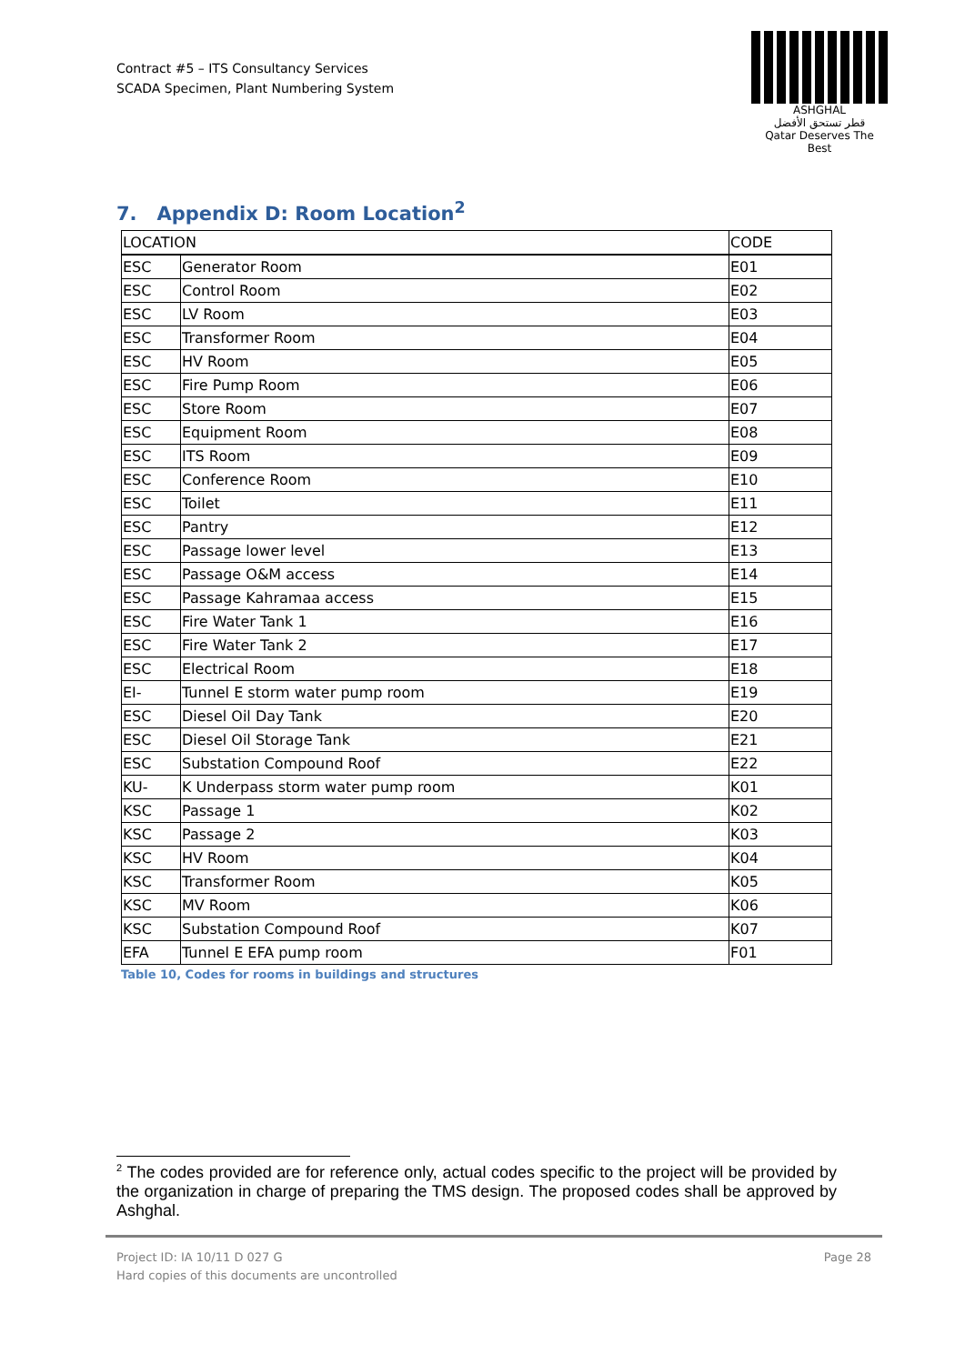Contract #5 – ITS Consultancy Services
SCADA Specimen, Plant Numbering System
ASHGHAL
قطر تستحق الأفضل
Qatar Deserves The Best
7. Appendix D: Room Location<sup>2</sup>
| LOCATION | | CODE |
| --- | --- | --- |
| ESC | Generator Room | E01 |
| ESC | Control Room | E02 |
| ESC | LV Room | E03 |
| ESC | Transformer Room | E04 |
| ESC | HV Room | E05 |
| ESC | Fire Pump Room | E06 |
| ESC | Store Room | E07 |
| ESC | Equipment Room | E08 |
| ESC | ITS Room | E09 |
| ESC | Conference Room | E10 |
| ESC | Toilet | E11 |
| ESC | Pantry | E12 |
| ESC | Passage lower level | E13 |
| ESC | Passage O&M access | E14 |
| ESC | Passage Kahramaa access | E15 |
| ESC | Fire Water Tank 1 | E16 |
| ESC | Fire Water Tank 2 | E17 |
| ESC | Electrical Room | E18 |
| EI- | Tunnel E storm water pump room | E19 |
| ESC | Diesel Oil Day Tank | E20 |
| ESC | Diesel Oil Storage Tank | E21 |
| ESC | Substation Compound Roof | E22 |
| KU- | K Underpass storm water pump room | K01 |
| KSC | Passage 1 | K02 |
| KSC | Passage 2 | K03 |
| KSC | HV Room | K04 |
| KSC | Transformer Room | K05 |
| KSC | MV Room | K06 |
| KSC | Substation Compound Roof | K07 |
| EFA | Tunnel E EFA pump room | F01 |
Table 10, Codes for rooms in buildings and structures
<sup>2</sup> The codes provided are for reference only, actual codes specific to the project will be provided by the organization in charge of preparing the TMS design. The proposed codes shall be approved by Ashghal.
Project ID: IA 10/11 D 027 G
Hard copies of this documents are uncontrolled
Page 28